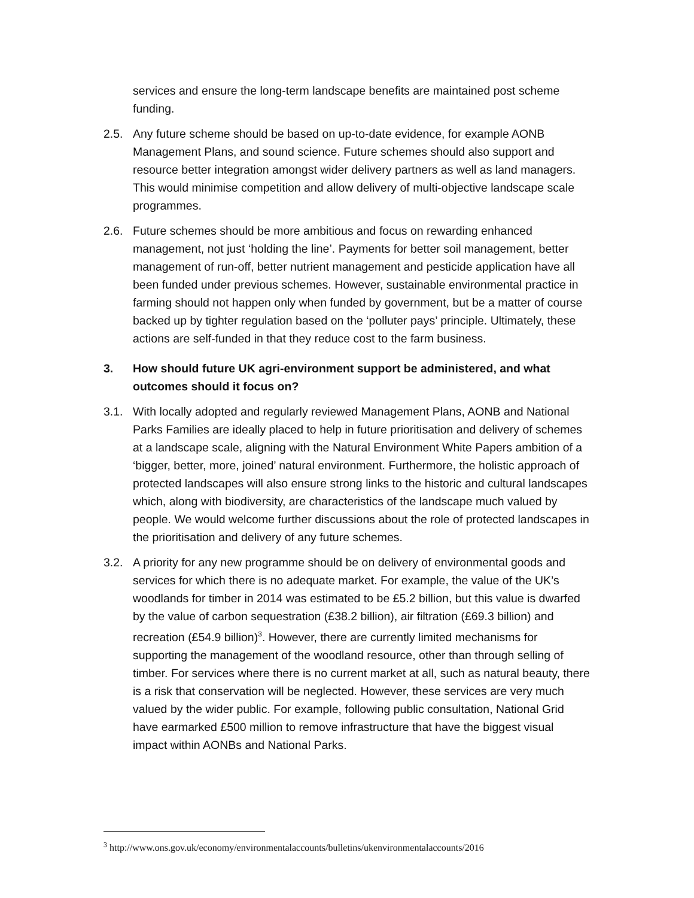services and ensure the long-term landscape benefits are maintained post scheme funding.
2.5. Any future scheme should be based on up-to-date evidence, for example AONB Management Plans, and sound science. Future schemes should also support and resource better integration amongst wider delivery partners as well as land managers. This would minimise competition and allow delivery of multi-objective landscape scale programmes.
2.6. Future schemes should be more ambitious and focus on rewarding enhanced management, not just ‘holding the line’. Payments for better soil management, better management of run-off, better nutrient management and pesticide application have all been funded under previous schemes. However, sustainable environmental practice in farming should not happen only when funded by government, but be a matter of course backed up by tighter regulation based on the ‘polluter pays’ principle. Ultimately, these actions are self-funded in that they reduce cost to the farm business.
3. How should future UK agri-environment support be administered, and what outcomes should it focus on?
3.1. With locally adopted and regularly reviewed Management Plans, AONB and National Parks Families are ideally placed to help in future prioritisation and delivery of schemes at a landscape scale, aligning with the Natural Environment White Papers ambition of a ‘bigger, better, more, joined’ natural environment. Furthermore, the holistic approach of protected landscapes will also ensure strong links to the historic and cultural landscapes which, along with biodiversity, are characteristics of the landscape much valued by people. We would welcome further discussions about the role of protected landscapes in the prioritisation and delivery of any future schemes.
3.2. A priority for any new programme should be on delivery of environmental goods and services for which there is no adequate market. For example, the value of the UK’s woodlands for timber in 2014 was estimated to be £5.2 billion, but this value is dwarfed by the value of carbon sequestration (£38.2 billion), air filtration (£69.3 billion) and recreation (£54.9 billion)<sup>3</sup>. However, there are currently limited mechanisms for supporting the management of the woodland resource, other than through selling of timber. For services where there is no current market at all, such as natural beauty, there is a risk that conservation will be neglected. However, these services are very much valued by the wider public. For example, following public consultation, National Grid have earmarked £500 million to remove infrastructure that have the biggest visual impact within AONBs and National Parks.
<sup>3</sup> http://www.ons.gov.uk/economy/environmentalaccounts/bulletins/ukenvironmentalaccounts/2016